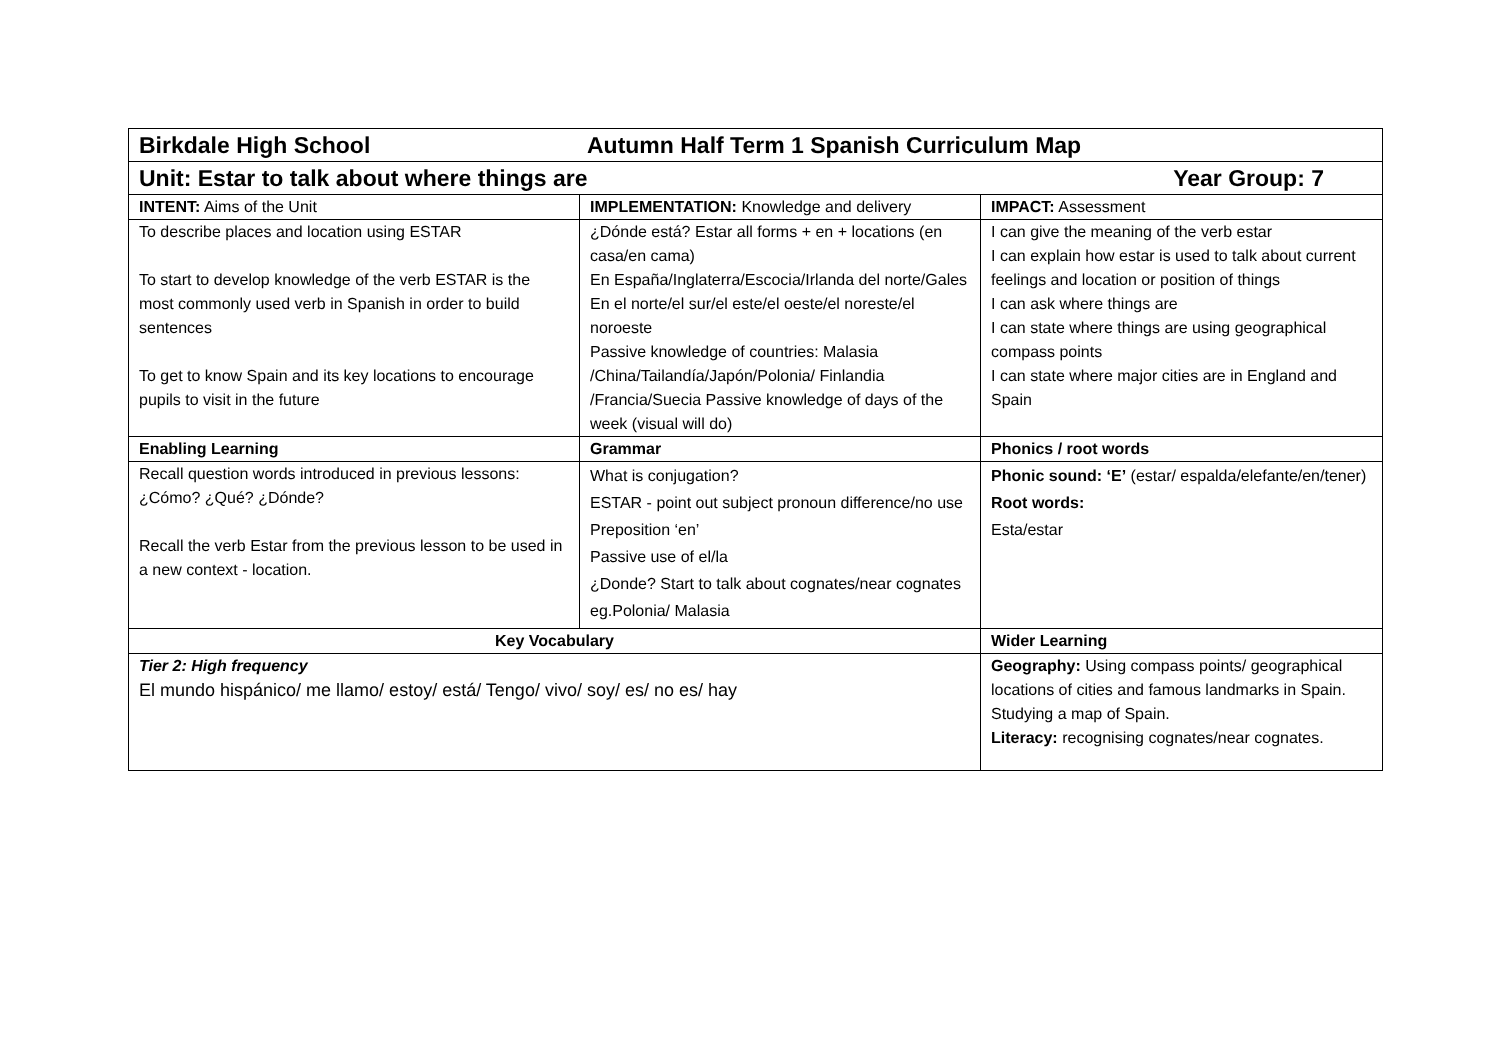| Birkdale High School Autumn Half Term 1 Spanish Curriculum Map | | |
| Unit: Estar to talk about where things are Year Group: 7 | | |
| INTENT: Aims of the Unit | IMPLEMENTATION: Knowledge and delivery | IMPACT: Assessment |
| To describe places and location using ESTAR To start to develop knowledge of the verb ESTAR is the most commonly used verb in Spanish in order to build sentences To get to know Spain and its key locations to encourage pupils to visit in the future | ¿Dónde está? Estar all forms + en + locations (en casa/en cama) En España/Inglaterra/Escocia/Irlanda del norte/Gales En el norte/el sur/el este/el oeste/el noreste/el noroeste Passive knowledge of countries: Malasia /China/Tailandía/Japón/Polonia/ Finlandia /Francia/Suecia Passive knowledge of days of the week (visual will do) | I can give the meaning of the verb estar I can explain how estar is used to talk about current feelings and location or position of things I can ask where things are I can state where things are using geographical compass points I can state where major cities are in England and Spain |
| Enabling Learning | Grammar | Phonics / root words |
| Recall question words introduced in previous lessons: ¿Cómo? ¿Qué? ¿Dónde? Recall the verb Estar from the previous lesson to be used in a new context - location. | What is conjugation? ESTAR - point out subject pronoun difference/no use Preposition ‘en’ Passive use of el/la ¿Donde? Start to talk about cognates/near cognates eg.Polonia/ Malasia | Phonic sound: ‘E’ (estar/ espalda/elefante/en/tener) Root words: Esta/estar |
| Key Vocabulary | | Wider Learning |
| Tier 2: High frequency El mundo hispánico/ me llamo/ estoy/ está/ Tengo/ vivo/ soy/ es/ no es/ hay | | Geography: Using compass points/ geographical locations of cities and famous landmarks in Spain. Studying a map of Spain. Literacy: recognising cognates/near cognates. |